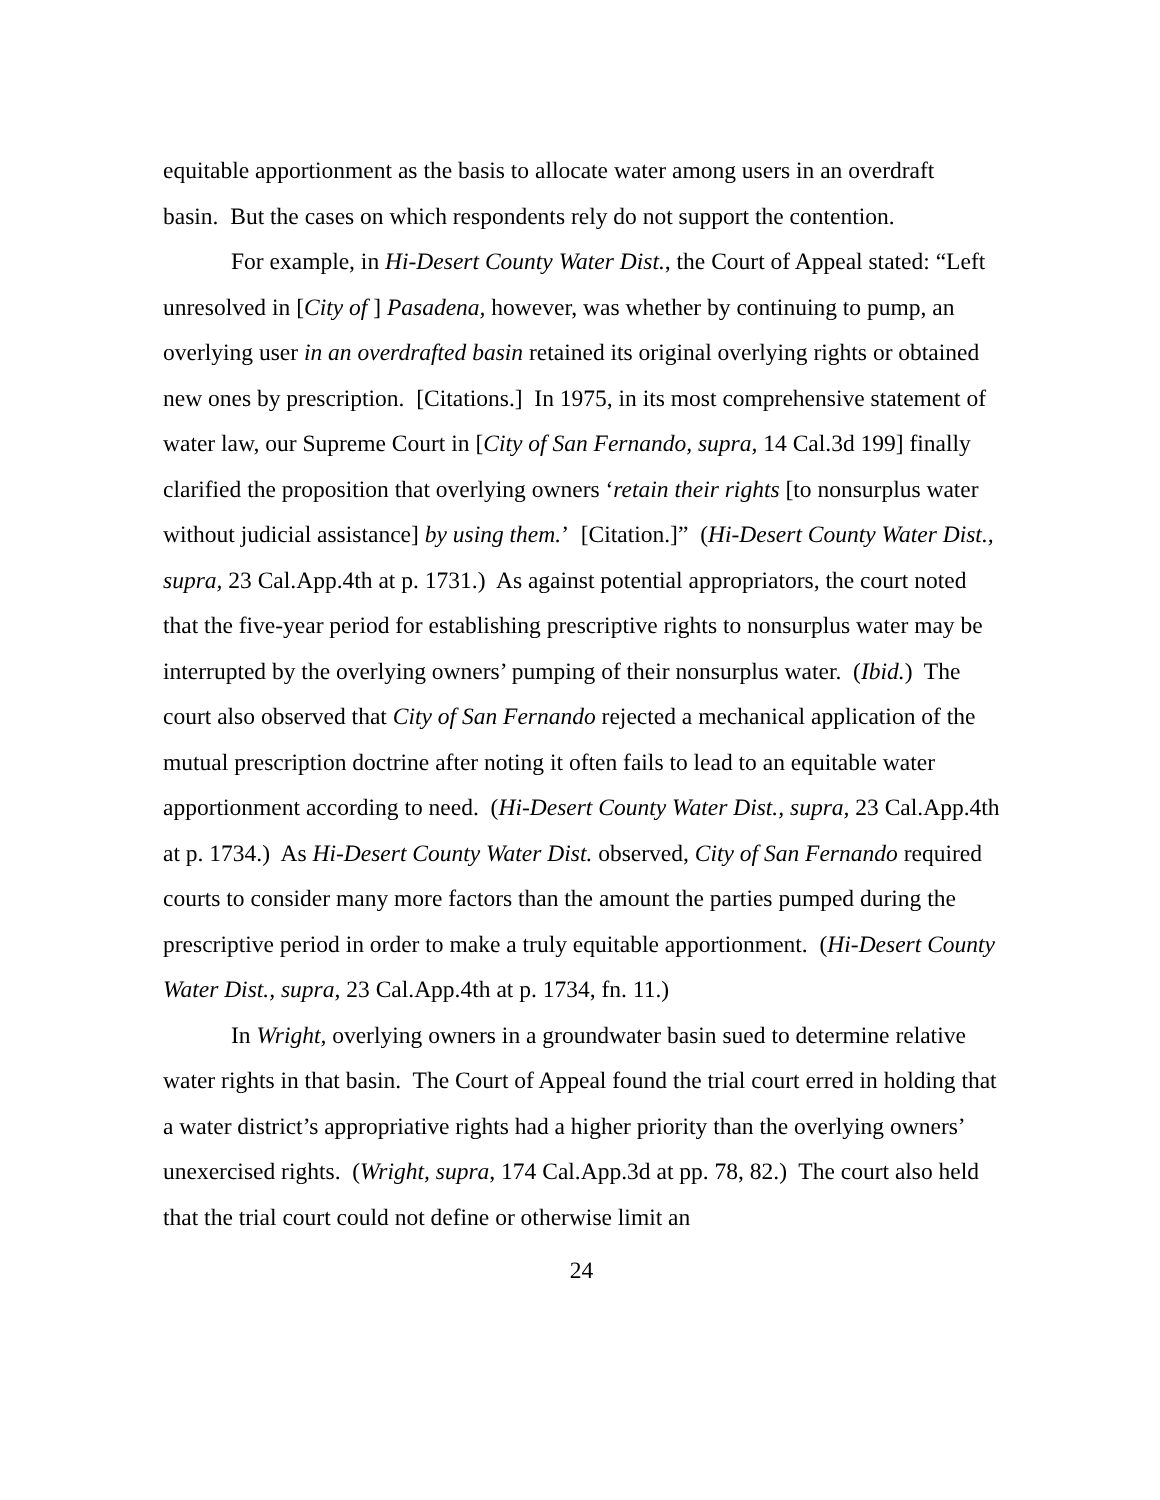equitable apportionment as the basis to allocate water among users in an overdraft basin. But the cases on which respondents rely do not support the contention.
For example, in Hi-Desert County Water Dist., the Court of Appeal stated: “Left unresolved in [City of ] Pasadena, however, was whether by continuing to pump, an overlying user in an overdrafted basin retained its original overlying rights or obtained new ones by prescription. [Citations.] In 1975, in its most comprehensive statement of water law, our Supreme Court in [City of San Fernando, supra, 14 Cal.3d 199] finally clarified the proposition that overlying owners ‘retain their rights [to nonsurplus water without judicial assistance] by using them.’ [Citation.]” (Hi-Desert County Water Dist., supra, 23 Cal.App.4th at p. 1731.) As against potential appropriators, the court noted that the five-year period for establishing prescriptive rights to nonsurplus water may be interrupted by the overlying owners’ pumping of their nonsurplus water. (Ibid.) The court also observed that City of San Fernando rejected a mechanical application of the mutual prescription doctrine after noting it often fails to lead to an equitable water apportionment according to need. (Hi-Desert County Water Dist., supra, 23 Cal.App.4th at p. 1734.) As Hi-Desert County Water Dist. observed, City of San Fernando required courts to consider many more factors than the amount the parties pumped during the prescriptive period in order to make a truly equitable apportionment. (Hi-Desert County Water Dist., supra, 23 Cal.App.4th at p. 1734, fn. 11.)
In Wright, overlying owners in a groundwater basin sued to determine relative water rights in that basin. The Court of Appeal found the trial court erred in holding that a water district’s appropriative rights had a higher priority than the overlying owners’ unexercised rights. (Wright, supra, 174 Cal.App.3d at pp. 78, 82.) The court also held that the trial court could not define or otherwise limit an
24